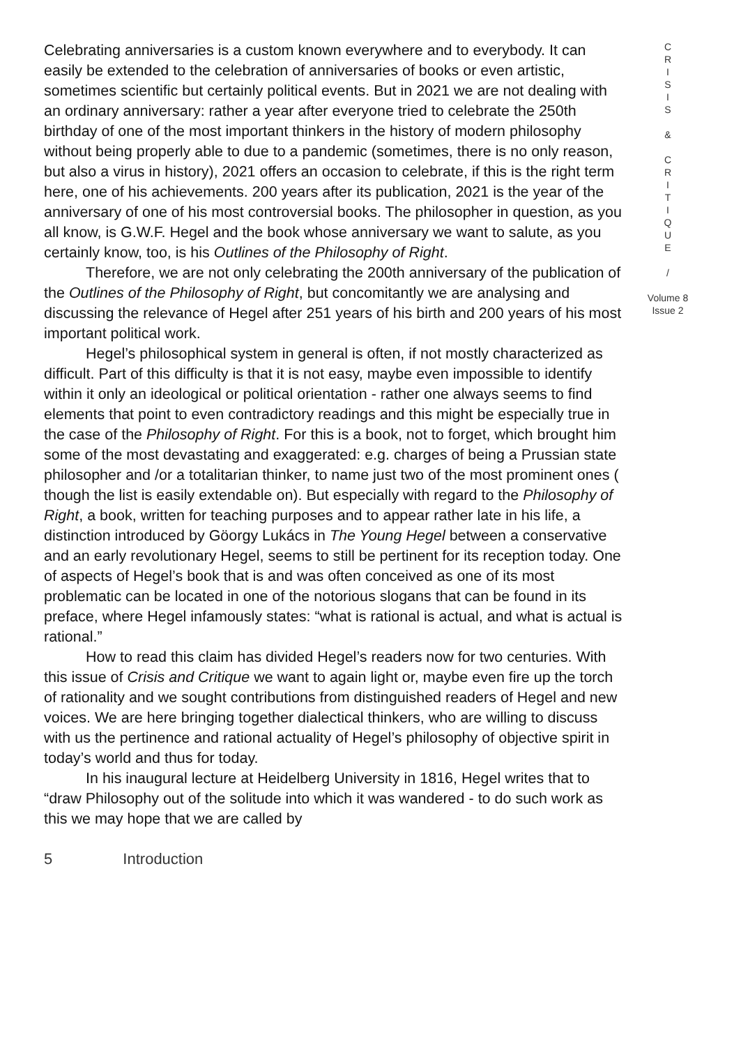Celebrating anniversaries is a custom known everywhere and to everybody. It can easily be extended to the celebration of anniversaries of books or even artistic, sometimes scientific but certainly political events. But in 2021 we are not dealing with an ordinary anniversary: rather a year after everyone tried to celebrate the 250th birthday of one of the most important thinkers in the history of modern philosophy without being properly able to due to a pandemic (sometimes, there is no only reason, but also a virus in history), 2021 offers an occasion to celebrate, if this is the right term here, one of his achievements. 200 years after its publication, 2021 is the year of the anniversary of one of his most controversial books. The philosopher in question, as you all know, is G.W.F. Hegel and the book whose anniversary we want to salute, as you certainly know, too, is his Outlines of the Philosophy of Right.
Therefore, we are not only celebrating the 200th anniversary of the publication of the Outlines of the Philosophy of Right, but concomitantly we are analysing and discussing the relevance of Hegel after 251 years of his birth and 200 years of his most important political work.
Hegel’s philosophical system in general is often, if not mostly characterized as difficult. Part of this difficulty is that it is not easy, maybe even impossible to identify within it only an ideological or political orientation - rather one always seems to find elements that point to even contradictory readings and this might be especially true in the case of the Philosophy of Right. For this is a book, not to forget, which brought him some of the most devastating and exaggerated: e.g. charges of being a Prussian state philosopher and /or a totalitarian thinker, to name just two of the most prominent ones ( though the list is easily extendable on). But especially with regard to the Philosophy of Right, a book, written for teaching purposes and to appear rather late in his life, a distinction introduced by Göorgy Lukács in The Young Hegel between a conservative and an early revolutionary Hegel, seems to still be pertinent for its reception today. One of aspects of Hegel’s book that is and was often conceived as one of its most problematic can be located in one of the notorious slogans that can be found in its preface, where Hegel infamously states: “what is rational is actual, and what is actual is rational.”
How to read this claim has divided Hegel’s readers now for two centuries. With this issue of Crisis and Critique we want to again light or, maybe even fire up the torch of rationality and we sought contributions from distinguished readers of Hegel and new voices. We are here bringing together dialectical thinkers, who are willing to discuss with us the pertinence and rational actuality of Hegel’s philosophy of objective spirit in today’s world and thus for today.
In his inaugural lecture at Heidelberg University in 1816, Hegel writes that to “draw Philosophy out of the solitude into which it was wandered - to do such work as this we may hope that we are called by
C
R
I
S
I
S
&
C
R
I
T
I
Q
U
E
/
Volume 8
Issue 2
5 Introduction